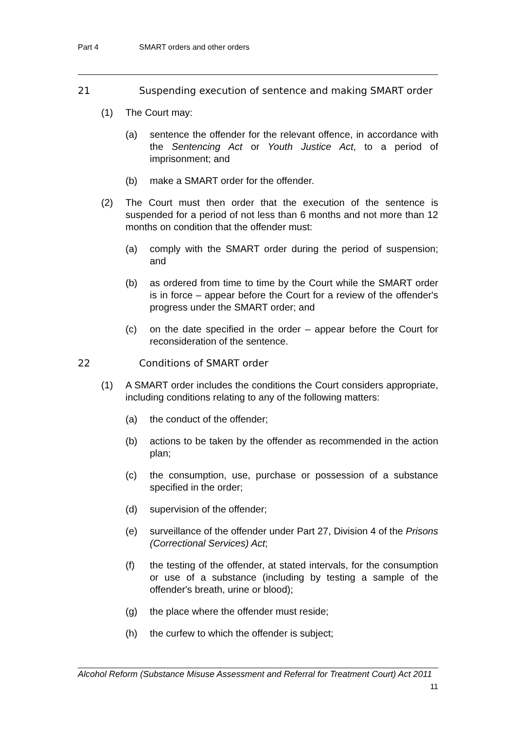Part 4 SMART orders and other orders
21 Suspending execution of sentence and making SMART order
(1) The Court may:
(a) sentence the offender for the relevant offence, in accordance with the Sentencing Act or Youth Justice Act, to a period of imprisonment; and
(b) make a SMART order for the offender.
(2) The Court must then order that the execution of the sentence is suspended for a period of not less than 6 months and not more than 12 months on condition that the offender must:
(a) comply with the SMART order during the period of suspension; and
(b) as ordered from time to time by the Court while the SMART order is in force – appear before the Court for a review of the offender's progress under the SMART order; and
(c) on the date specified in the order – appear before the Court for reconsideration of the sentence.
22 Conditions of SMART order
(1) A SMART order includes the conditions the Court considers appropriate, including conditions relating to any of the following matters:
(a) the conduct of the offender;
(b) actions to be taken by the offender as recommended in the action plan;
(c) the consumption, use, purchase or possession of a substance specified in the order;
(d) supervision of the offender;
(e) surveillance of the offender under Part 27, Division 4 of the Prisons (Correctional Services) Act;
(f) the testing of the offender, at stated intervals, for the consumption or use of a substance (including by testing a sample of the offender's breath, urine or blood);
(g) the place where the offender must reside;
(h) the curfew to which the offender is subject;
Alcohol Reform (Substance Misuse Assessment and Referral for Treatment Court) Act 2011
11